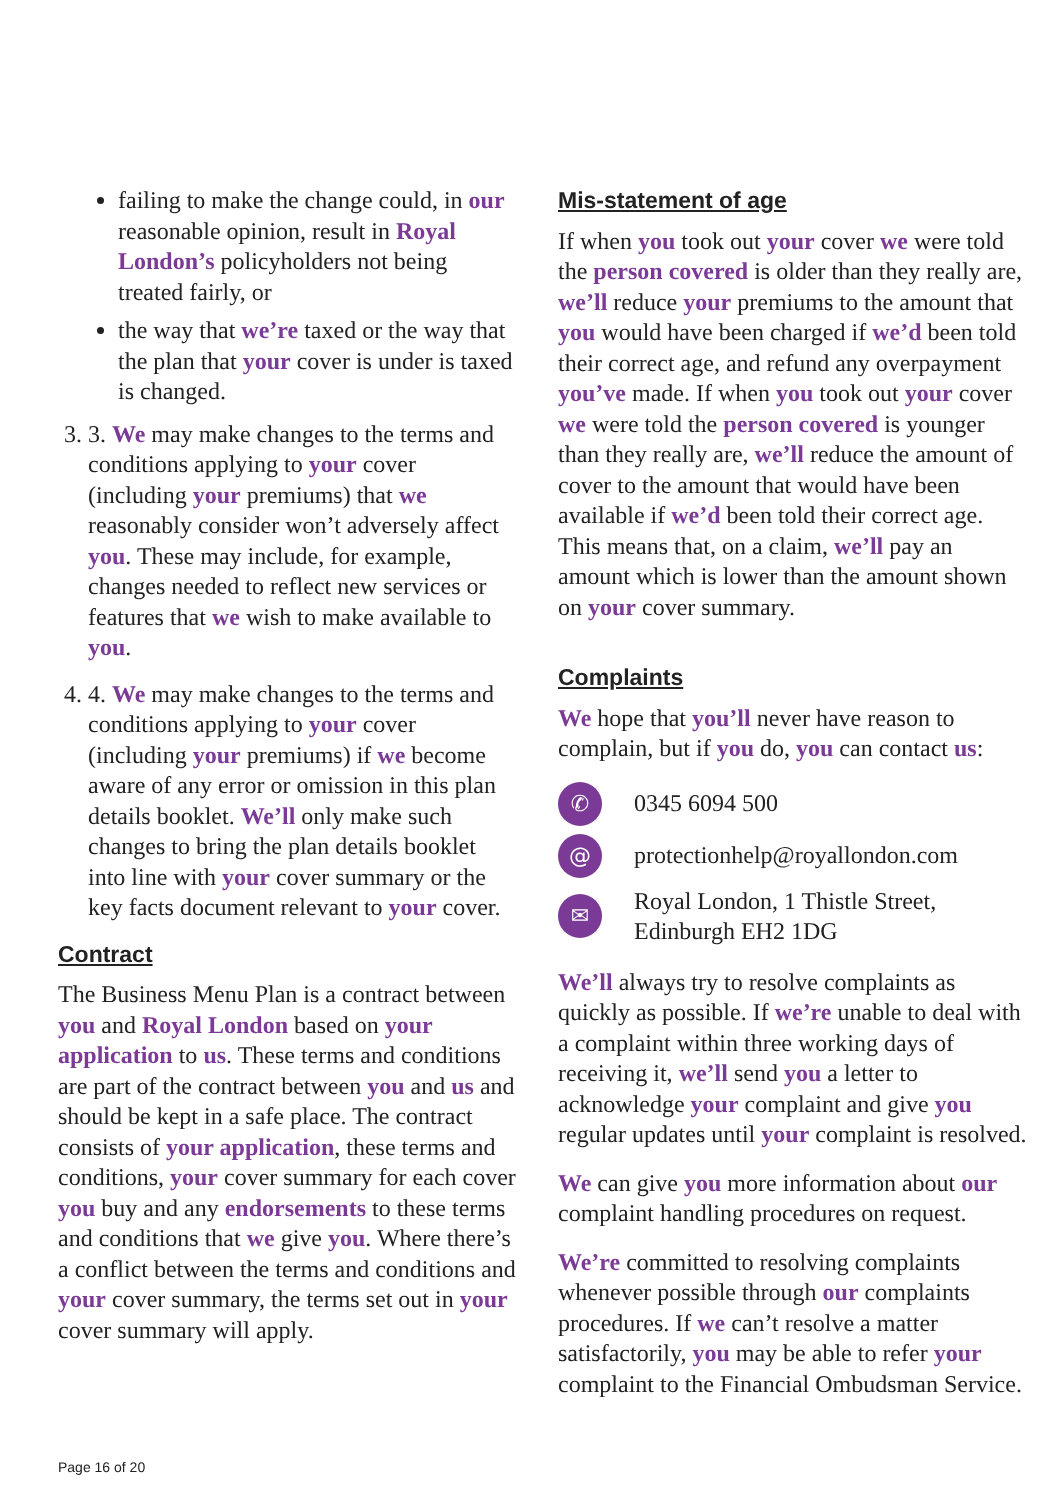failing to make the change could, in our reasonable opinion, result in Royal London’s policyholders not being treated fairly, or
the way that we’re taxed or the way that the plan that your cover is under is taxed is changed.
3. 3. We may make changes to the terms and conditions applying to your cover (including your premiums) that we reasonably consider won’t adversely affect you. These may include, for example, changes needed to reflect new services or features that we wish to make available to you.
4. 4. We may make changes to the terms and conditions applying to your cover (including your premiums) if we become aware of any error or omission in this plan details booklet. We’ll only make such changes to bring the plan details booklet into line with your cover summary or the key facts document relevant to your cover.
Contract
The Business Menu Plan is a contract between you and Royal London based on your application to us. These terms and conditions are part of the contract between you and us and should be kept in a safe place. The contract consists of your application, these terms and conditions, your cover summary for each cover you buy and any endorsements to these terms and conditions that we give you. Where there’s a conflict between the terms and conditions and your cover summary, the terms set out in your cover summary will apply.
Mis-statement of age
If when you took out your cover we were told the person covered is older than they really are, we’ll reduce your premiums to the amount that you would have been charged if we’d been told their correct age, and refund any overpayment you’ve made. If when you took out your cover we were told the person covered is younger than they really are, we’ll reduce the amount of cover to the amount that would have been available if we’d been told their correct age. This means that, on a claim, we’ll pay an amount which is lower than the amount shown on your cover summary.
Complaints
We hope that you’ll never have reason to complain, but if you do, you can contact us:
✆ 0345 6094 500
@ protectionhelp@royallondon.com
✉ Royal London, 1 Thistle Street,
Edinburgh EH2 1DG
We’ll always try to resolve complaints as quickly as possible. If we’re unable to deal with a complaint within three working days of receiving it, we’ll send you a letter to acknowledge your complaint and give you regular updates until your complaint is resolved.
We can give you more information about our complaint handling procedures on request.
We’re committed to resolving complaints whenever possible through our complaints procedures. If we can’t resolve a matter satisfactorily, you may be able to refer your complaint to the Financial Ombudsman Service.
Page 16 of 20